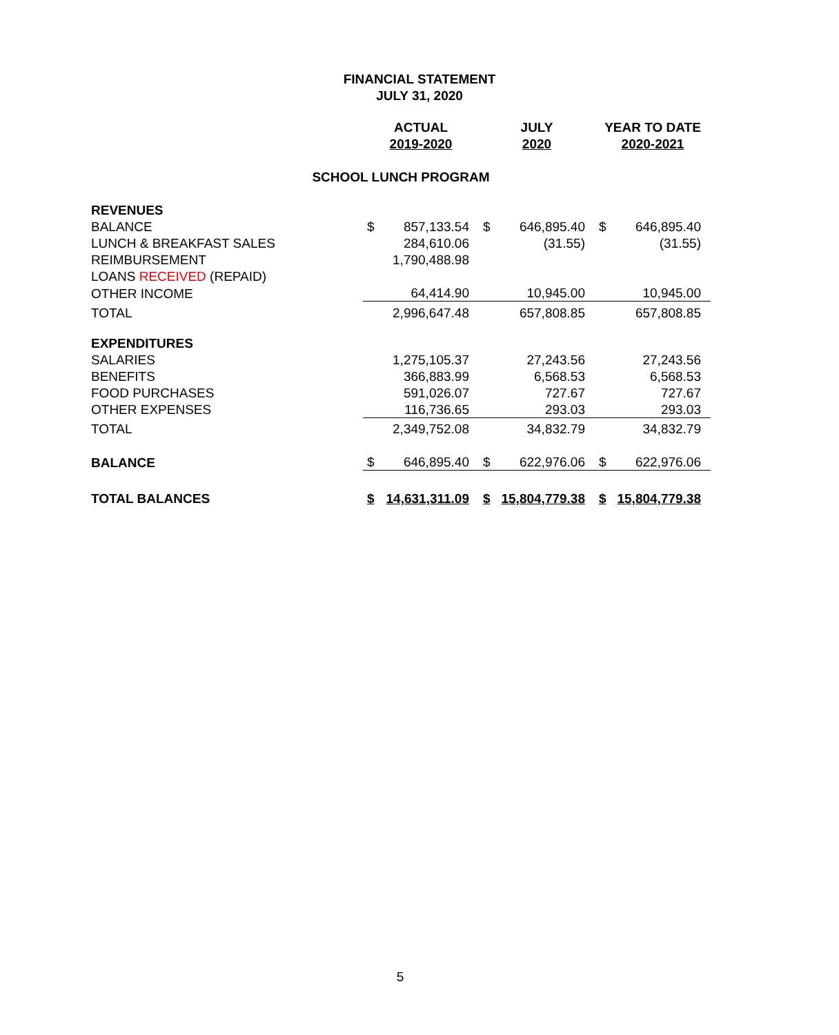FINANCIAL STATEMENT
JULY 31, 2020
| | ACTUAL | | JULY | | YEAR TO DATE | |
| | 2019-2020 | | 2020 | | 2020-2021 | |
| SCHOOL LUNCH PROGRAM | | | | | | |
| REVENUES | | | | | | |
| BALANCE | $ | 857,133.54 | $ | 646,895.40 | $ | 646,895.40 |
| LUNCH & BREAKFAST SALES | | 284,610.06 | | (31.55) | | (31.55) |
| REIMBURSEMENT | | 1,790,488.98 | | | | |
| LOANS RECEIVED (REPAID) | | | | | | |
| OTHER INCOME | | 64,414.90 | | 10,945.00 | | 10,945.00 |
| TOTAL | | 2,996,647.48 | | 657,808.85 | | 657,808.85 |
| EXPENDITURES | | | | | | |
| SALARIES | | 1,275,105.37 | | 27,243.56 | | 27,243.56 |
| BENEFITS | | 366,883.99 | | 6,568.53 | | 6,568.53 |
| FOOD PURCHASES | | 591,026.07 | | 727.67 | | 727.67 |
| OTHER EXPENSES | | 116,736.65 | | 293.03 | | 293.03 |
| TOTAL | | 2,349,752.08 | | 34,832.79 | | 34,832.79 |
| BALANCE | $ | 646,895.40 | $ | 622,976.06 | $ | 622,976.06 |
| TOTAL BALANCES | $ | 14,631,311.09 | $ | 15,804,779.38 | $ | 15,804,779.38 |
5